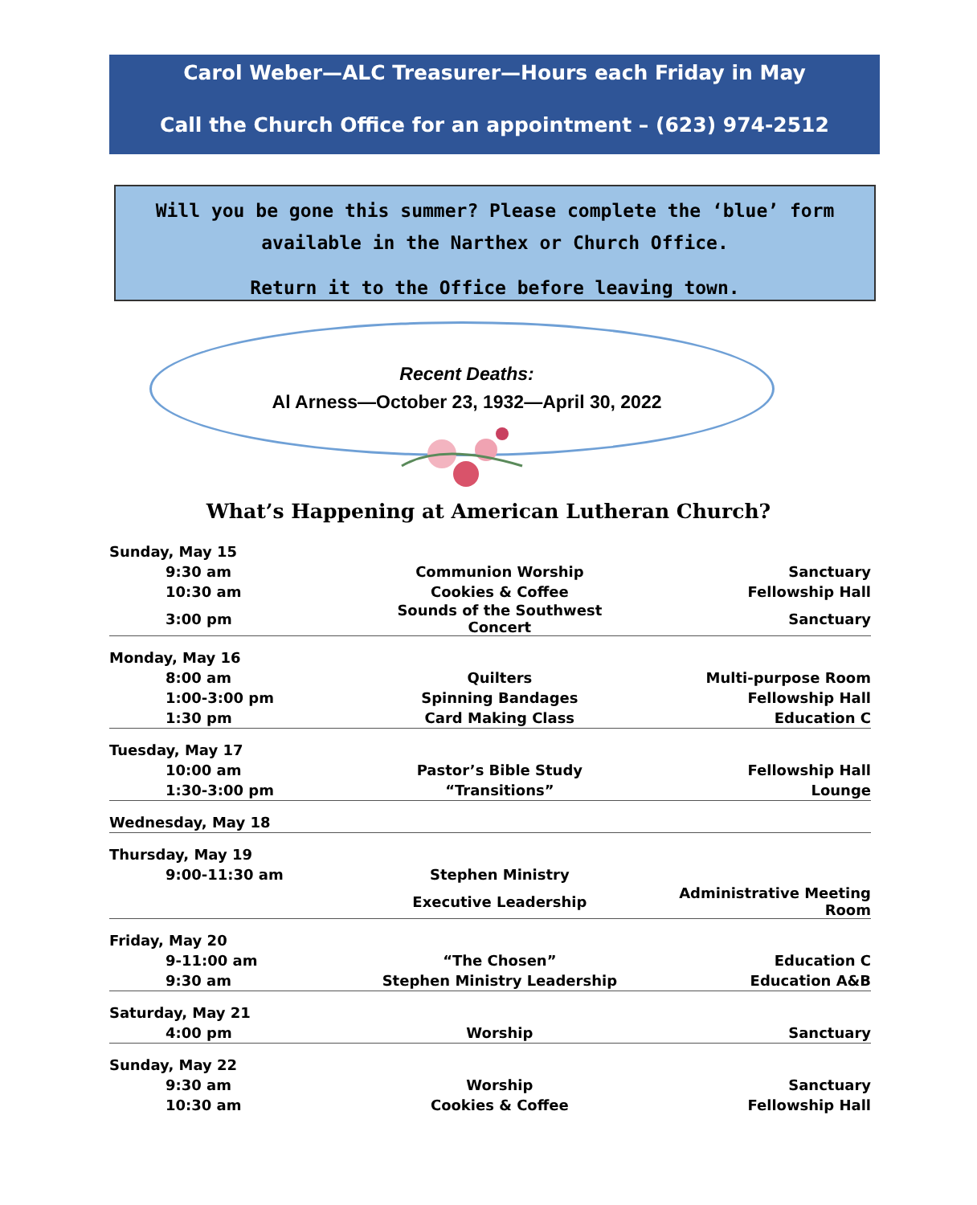Carol Weber—ALC Treasurer—Hours each Friday in May
Call the Church Office for an appointment – (623) 974-2512
Will you be gone this summer? Please complete the ‘blue’ form
available in the Narthex or Church Office.
Return it to the Office before leaving town.
Recent Deaths:
Al Arness—October 23, 1932—April 30, 2022
What’s Happening at American Lutheran Church?
| Sunday, May 15 | | |
| 9:30 am | Communion Worship | Sanctuary |
| 10:30 am | Cookies & Coffee | Fellowship Hall |
| 3:00 pm | Sounds of the Southwest Concert | Sanctuary |
| Monday, May 16 | | |
| 8:00 am | Quilters | Multi-purpose Room |
| 1:00-3:00 pm | Spinning Bandages | Fellowship Hall |
| 1:30 pm | Card Making Class | Education C |
| Tuesday, May 17 | | |
| 10:00 am | Pastor’s Bible Study | Fellowship Hall |
| 1:30-3:00 pm | “Transitions” | Lounge |
| Wednesday, May 18 | | |
| Thursday, May 19 | | |
| 9:00-11:30 am | Stephen Ministry | |
| | Executive Leadership | Administrative Meeting Room |
| Friday, May 20 | | |
| 9-11:00 am | “The Chosen” | Education C |
| 9:30 am | Stephen Ministry Leadership | Education A&B |
| Saturday, May 21 | | |
| 4:00 pm | Worship | Sanctuary |
| Sunday, May 22 | | |
| 9:30 am | Worship | Sanctuary |
| 10:30 am | Cookies & Coffee | Fellowship Hall |